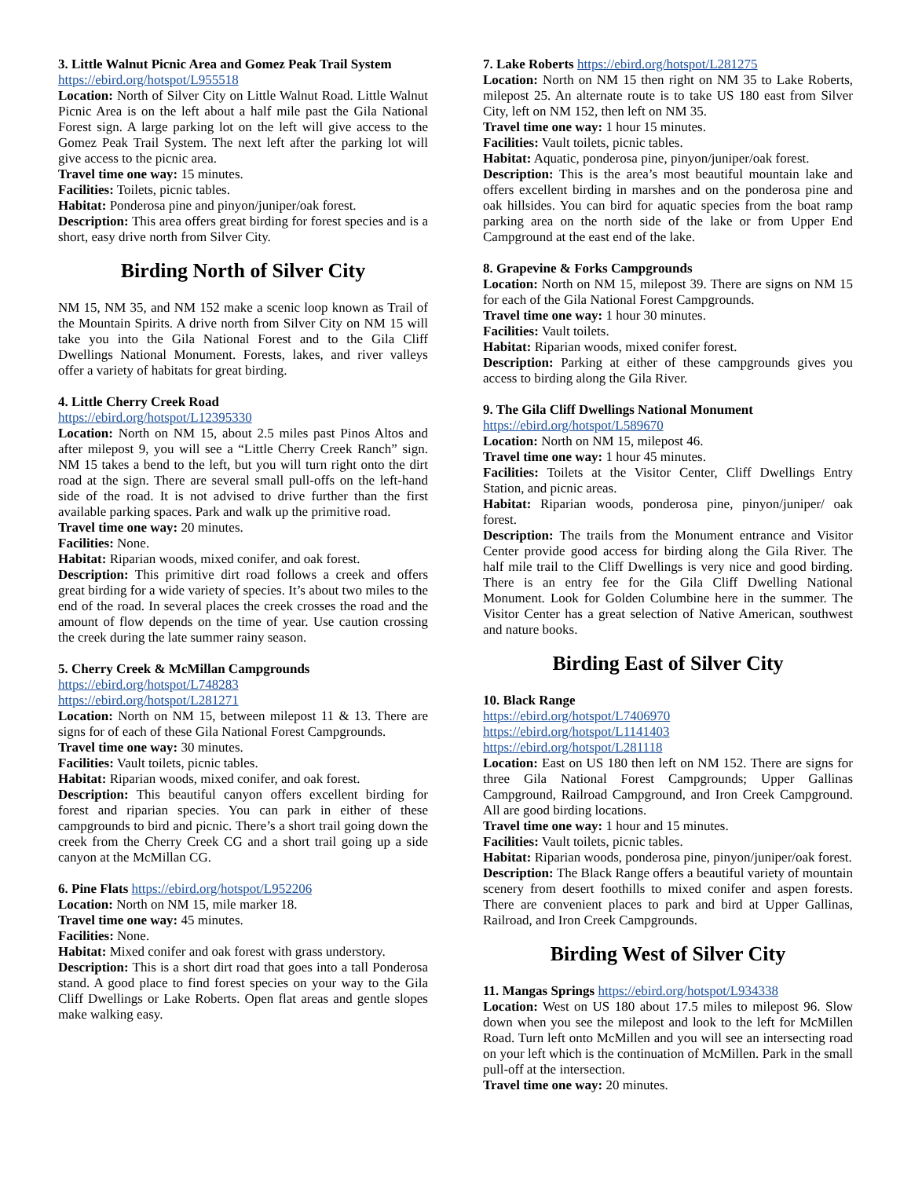3. Little Walnut Picnic Area and Gomez Peak Trail System
https://ebird.org/hotspot/L955518
Location: North of Silver City on Little Walnut Road. Little Walnut Picnic Area is on the left about a half mile past the Gila National Forest sign. A large parking lot on the left will give access to the Gomez Peak Trail System. The next left after the parking lot will give access to the picnic area.
Travel time one way: 15 minutes.
Facilities: Toilets, picnic tables.
Habitat: Ponderosa pine and pinyon/juniper/oak forest.
Description: This area offers great birding for forest species and is a short, easy drive north from Silver City.
Birding North of Silver City
NM 15, NM 35, and NM 152 make a scenic loop known as Trail of the Mountain Spirits. A drive north from Silver City on NM 15 will take you into the Gila National Forest and to the Gila Cliff Dwellings National Monument. Forests, lakes, and river valleys offer a variety of habitats for great birding.
4. Little Cherry Creek Road
https://ebird.org/hotspot/L12395330
Location: North on NM 15, about 2.5 miles past Pinos Altos and after milepost 9, you will see a “Little Cherry Creek Ranch” sign. NM 15 takes a bend to the left, but you will turn right onto the dirt road at the sign. There are several small pull-offs on the left-hand side of the road. It is not advised to drive further than the first available parking spaces. Park and walk up the primitive road.
Travel time one way: 20 minutes.
Facilities: None.
Habitat: Riparian woods, mixed conifer, and oak forest.
Description: This primitive dirt road follows a creek and offers great birding for a wide variety of species. It’s about two miles to the end of the road. In several places the creek crosses the road and the amount of flow depends on the time of year. Use caution crossing the creek during the late summer rainy season.
5. Cherry Creek & McMillan Campgrounds
https://ebird.org/hotspot/L748283
https://ebird.org/hotspot/L281271
Location: North on NM 15, between milepost 11 & 13. There are signs for of each of these Gila National Forest Campgrounds.
Travel time one way: 30 minutes.
Facilities: Vault toilets, picnic tables.
Habitat: Riparian woods, mixed conifer, and oak forest.
Description: This beautiful canyon offers excellent birding for forest and riparian species. You can park in either of these campgrounds to bird and picnic. There’s a short trail going down the creek from the Cherry Creek CG and a short trail going up a side canyon at the McMillan CG.
6. Pine Flats https://ebird.org/hotspot/L952206
Location: North on NM 15, mile marker 18.
Travel time one way: 45 minutes.
Facilities: None.
Habitat: Mixed conifer and oak forest with grass understory.
Description: This is a short dirt road that goes into a tall Ponderosa stand. A good place to find forest species on your way to the Gila Cliff Dwellings or Lake Roberts. Open flat areas and gentle slopes make walking easy.
7. Lake Roberts https://ebird.org/hotspot/L281275
Location: North on NM 15 then right on NM 35 to Lake Roberts, milepost 25. An alternate route is to take US 180 east from Silver City, left on NM 152, then left on NM 35.
Travel time one way: 1 hour 15 minutes.
Facilities: Vault toilets, picnic tables.
Habitat: Aquatic, ponderosa pine, pinyon/juniper/oak forest.
Description: This is the area’s most beautiful mountain lake and offers excellent birding in marshes and on the ponderosa pine and oak hillsides. You can bird for aquatic species from the boat ramp parking area on the north side of the lake or from Upper End Campground at the east end of the lake.
8. Grapevine & Forks Campgrounds
Location: North on NM 15, milepost 39. There are signs on NM 15 for each of the Gila National Forest Campgrounds.
Travel time one way: 1 hour 30 minutes.
Facilities: Vault toilets.
Habitat: Riparian woods, mixed conifer forest.
Description: Parking at either of these campgrounds gives you access to birding along the Gila River.
9. The Gila Cliff Dwellings National Monument
https://ebird.org/hotspot/L589670
Location: North on NM 15, milepost 46.
Travel time one way: 1 hour 45 minutes.
Facilities: Toilets at the Visitor Center, Cliff Dwellings Entry Station, and picnic areas.
Habitat: Riparian woods, ponderosa pine, pinyon/juniper/ oak forest.
Description: The trails from the Monument entrance and Visitor Center provide good access for birding along the Gila River. The half mile trail to the Cliff Dwellings is very nice and good birding. There is an entry fee for the Gila Cliff Dwelling National Monument. Look for Golden Columbine here in the summer. The Visitor Center has a great selection of Native American, southwest and nature books.
Birding East of Silver City
10. Black Range
https://ebird.org/hotspot/L7406970
https://ebird.org/hotspot/L1141403
https://ebird.org/hotspot/L281118
Location: East on US 180 then left on NM 152. There are signs for three Gila National Forest Campgrounds; Upper Gallinas Campground, Railroad Campground, and Iron Creek Campground. All are good birding locations.
Travel time one way: 1 hour and 15 minutes.
Facilities: Vault toilets, picnic tables.
Habitat: Riparian woods, ponderosa pine, pinyon/juniper/oak forest.
Description: The Black Range offers a beautiful variety of mountain scenery from desert foothills to mixed conifer and aspen forests. There are convenient places to park and bird at Upper Gallinas, Railroad, and Iron Creek Campgrounds.
Birding West of Silver City
11. Mangas Springs https://ebird.org/hotspot/L934338
Location: West on US 180 about 17.5 miles to milepost 96. Slow down when you see the milepost and look to the left for McMillen Road. Turn left onto McMillen and you will see an intersecting road on your left which is the continuation of McMillen. Park in the small pull-off at the intersection.
Travel time one way: 20 minutes.